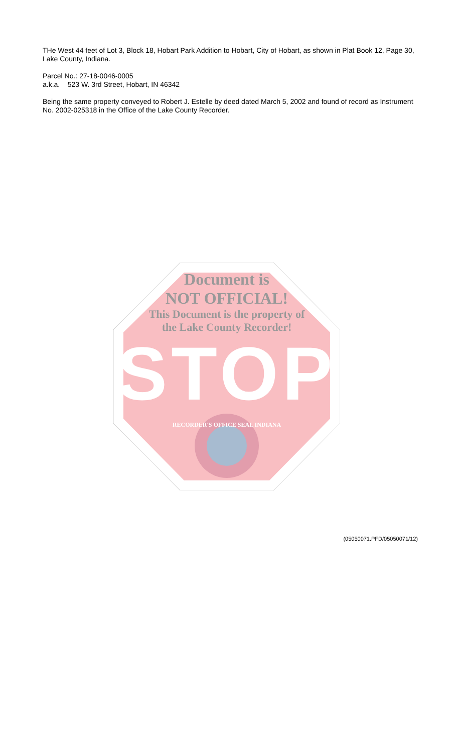THe West 44 feet of Lot 3, Block 18, Hobart Park Addition to Hobart, City of Hobart, as shown in Plat Book 12, Page 30, Lake County, Indiana.
Parcel No.: 27-18-0046-0005
a.k.a. 523 W. 3rd Street, Hobart, IN 46342
Being the same property conveyed to Robert J. Estelle by deed dated March 5, 2002 and found of record as Instrument No. 2002-025318 in the Office of the Lake County Recorder.
Document is
NOT OFFICIAL!
This Document is the property of
the Lake County Recorder!
STOP
RECORDER'S OFFICE SEAL INDIANA
(05050071.PFD/05050071/12)